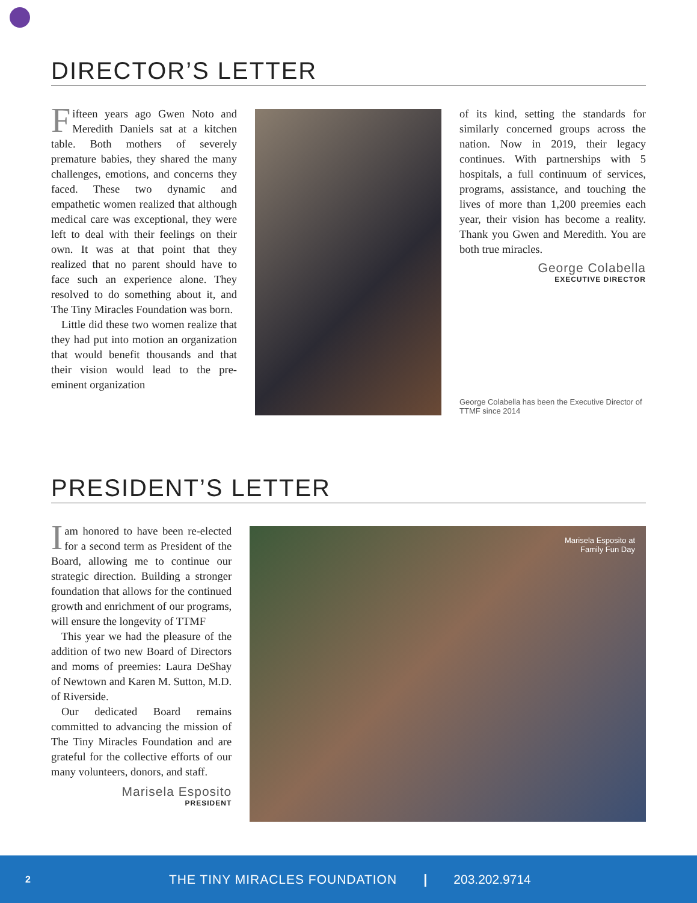DIRECTOR’S LETTER
Fifteen years ago Gwen Noto and Meredith Daniels sat at a kitchen table. Both mothers of severely premature babies, they shared the many challenges, emotions, and concerns they faced. These two dynamic and empathetic women realized that although medical care was exceptional, they were left to deal with their feelings on their own. It was at that point that they realized that no parent should have to face such an experience alone. They resolved to do something about it, and The Tiny Miracles Foundation was born.
Little did these two women realize that they had put into motion an organization that would benefit thousands and that their vision would lead to the pre-eminent organization
of its kind, setting the standards for similarly concerned groups across the nation. Now in 2019, their legacy continues. With partnerships with 5 hospitals, a full continuum of services, programs, assistance, and touching the lives of more than 1,200 preemies each year, their vision has become a reality. Thank you Gwen and Meredith. You are both true miracles.
George Colabella
EXECUTIVE DIRECTOR
George Colabella has been the Executive Director of TTMF since 2014
PRESIDENT’S LETTER
Iam honored to have been re-elected for a second term as President of the Board, allowing me to continue our strategic direction. Building a stronger foundation that allows for the continued growth and enrichment of our programs, will ensure the longevity of TTMF
This year we had the pleasure of the addition of two new Board of Directors and moms of preemies: Laura DeShay of Newtown and Karen M. Sutton, M.D. of Riverside.
Our dedicated Board remains committed to advancing the mission of The Tiny Miracles Foundation and are grateful for the collective efforts of our many volunteers, donors, and staff.
Marisela Esposito
PRESIDENT
Marisela Esposito at
Family Fun Day
2 THE TINY MIRACLES FOUNDATION | 203.202.9714